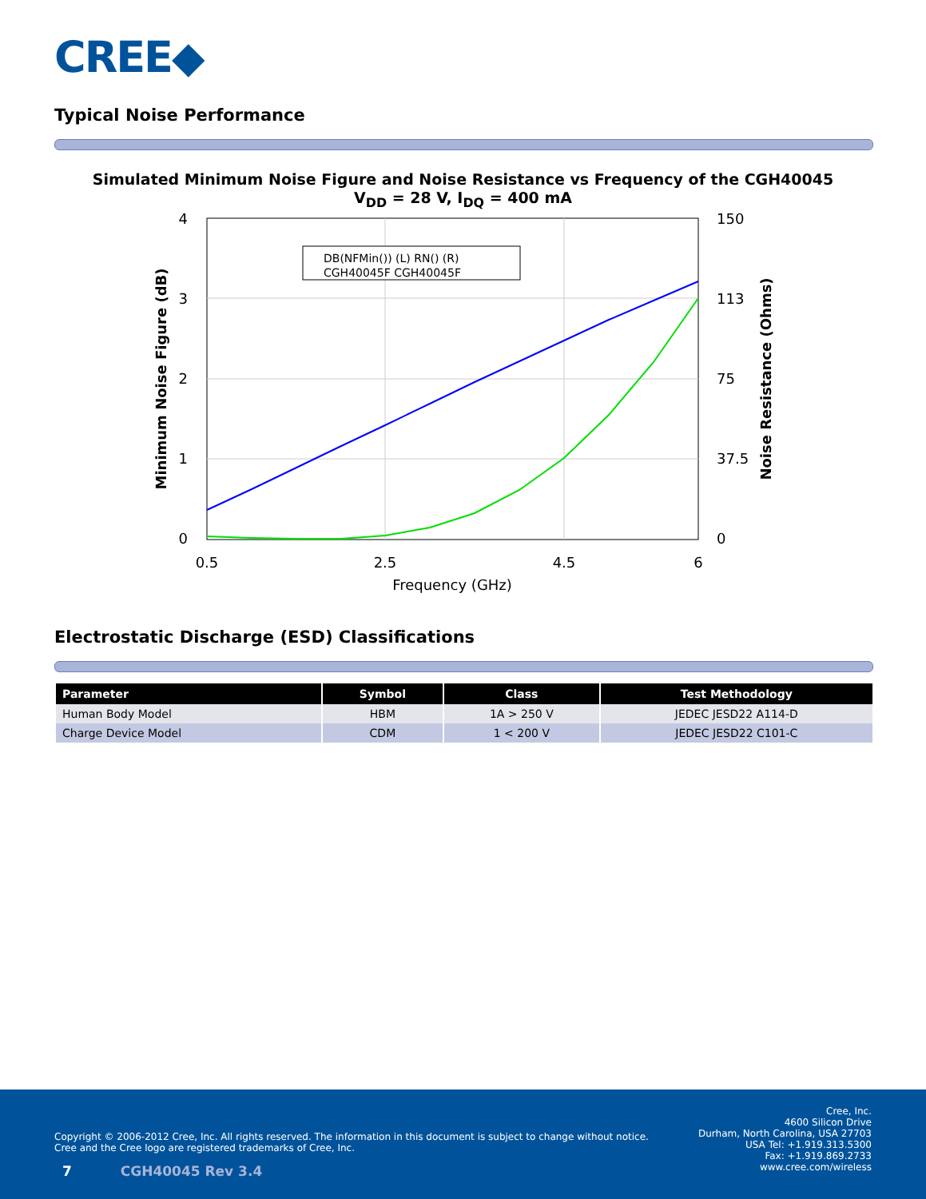CREE◆
Typical Noise Performance
Simulated Minimum Noise Figure and Noise Resistance vs Frequency of the CGH40045
V<sub>DD</sub> = 28 V, I<sub>DQ</sub> = 400 mA
DB(NFMin()) (L) RN() (R)
CGH40045F CGH40045F
4
3
2
1
0
150
113
75
37.5
0
0.5
2.5
4.5
6
Frequency (GHz)
Minimum Noise Figure (dB)
Noise Resistance (Ohms)
Electrostatic Discharge (ESD) Classifications
| Parameter | Symbol | Class | Test Methodology |
| --- | --- | --- | --- |
| Human Body Model | HBM | 1A > 250 V | JEDEC JESD22 A114-D |
| Charge Device Model | CDM | 1 < 200 V | JEDEC JESD22 C101-C |
Copyright © 2006-2012 Cree, Inc. All rights reserved. The information in this document is subject to change without notice. Cree and the Cree logo are registered trademarks of Cree, Inc.
Cree, Inc.
4600 Silicon Drive
Durham, North Carolina, USA 27703
USA Tel: +1.919.313.5300
Fax: +1.919.869.2733
www.cree.com/wireless
7 CGH40045 Rev 3.4